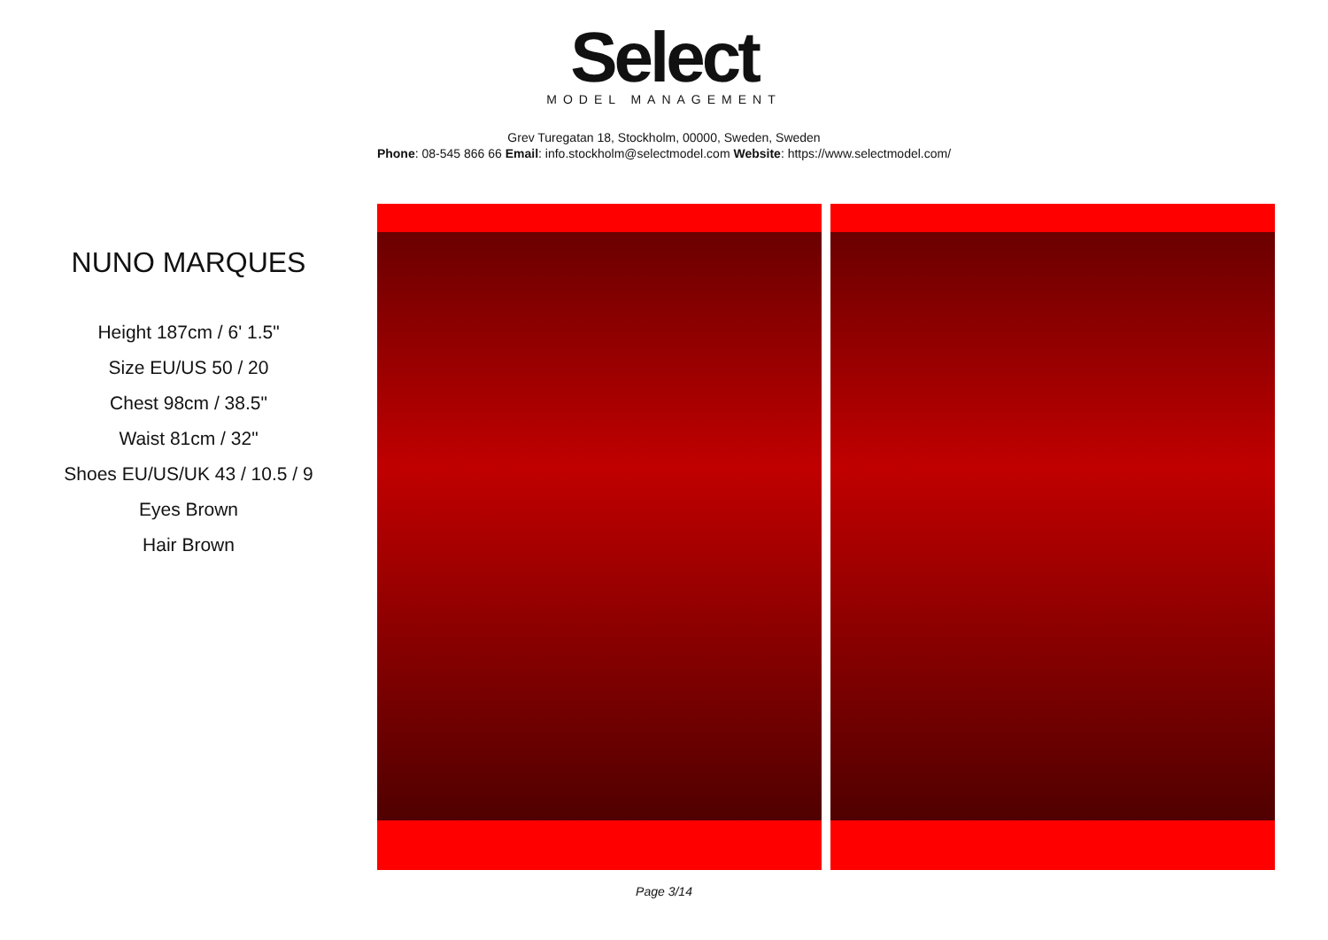Select
MODEL MANAGEMENT
Grev Turegatan 18, Stockholm, 00000, Sweden, Sweden
Phone: 08-545 866 66 Email: info.stockholm@selectmodel.com Website: https://www.selectmodel.com/
NUNO MARQUES
Height 187cm / 6' 1.5"
Size EU/US 50 / 20
Chest 98cm / 38.5"
Waist 81cm / 32"
Shoes EU/US/UK 43 / 10.5 / 9
Eyes Brown
Hair Brown
Page 3/14